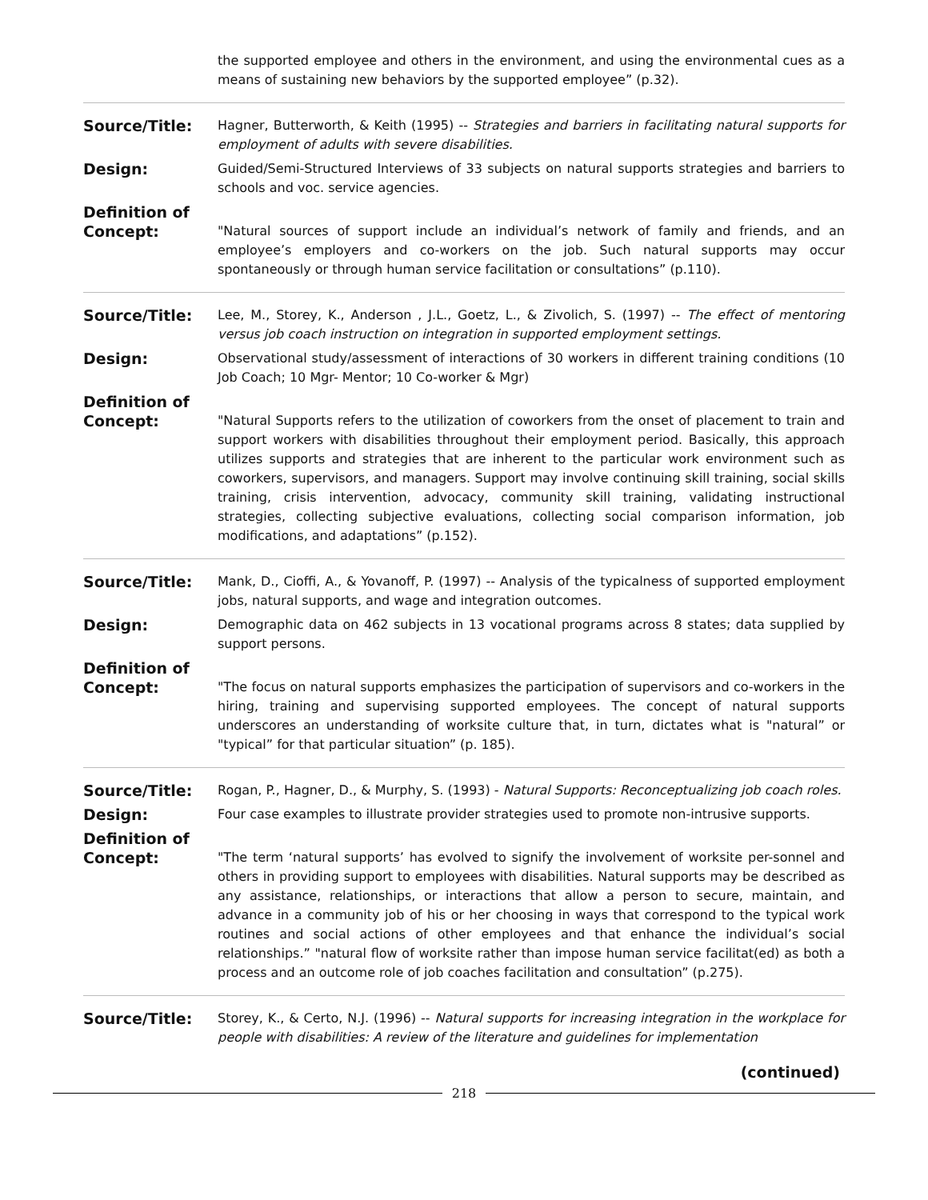the supported employee and others in the environment, and using the environmental cues as a means of sustaining new behaviors by the supported employee” (p.32).
Source/Title:
Hagner, Butterworth, & Keith (1995) -- Strategies and barriers in facilitating natural supports for employment of adults with severe disabilities.
Design:
Guided/Semi-Structured Interviews of 33 subjects on natural supports strategies and barriers to schools and voc. service agencies.
Definition of
Concept:
"Natural sources of support include an individual’s network of family and friends, and an employee’s employers and co-workers on the job. Such natural supports may occur spontaneously or through human service facilitation or consultations” (p.110).
Source/Title:
Lee, M., Storey, K., Anderson , J.L., Goetz, L., & Zivolich, S. (1997) -- The effect of mentoring versus job coach instruction on integration in supported employment settings.
Design:
Observational study/assessment of interactions of 30 workers in different training conditions (10 Job Coach; 10 Mgr- Mentor; 10 Co-worker & Mgr)
Definition of
Concept:
"Natural Supports refers to the utilization of coworkers from the onset of placement to train and support workers with disabilities throughout their employment period. Basically, this approach utilizes supports and strategies that are inherent to the particular work environment such as coworkers, supervisors, and managers. Support may involve continuing skill training, social skills training, crisis intervention, advocacy, community skill training, validating instructional strategies, collecting subjective evaluations, collecting social comparison information, job modifications, and adaptations” (p.152).
Source/Title:
Mank, D., Cioffi, A., & Yovanoff, P. (1997) -- Analysis of the typicalness of supported employment jobs, natural supports, and wage and integration outcomes.
Design:
Demographic data on 462 subjects in 13 vocational programs across 8 states; data supplied by support persons.
Definition of
Concept:
"The focus on natural supports emphasizes the participation of supervisors and co-workers in the hiring, training and supervising supported employees. The concept of natural supports underscores an understanding of worksite culture that, in turn, dictates what is "natural” or "typical” for that particular situation” (p. 185).
Source/Title:
Rogan, P., Hagner, D., & Murphy, S. (1993) - Natural Supports: Reconceptualizing job coach roles.
Design:
Four case examples to illustrate provider strategies used to promote non-intrusive supports.
Definition of
Concept:
"The term ‘natural supports’ has evolved to signify the involvement of worksite per-sonnel and others in providing support to employees with disabilities. Natural supports may be described as any assistance, relationships, or interactions that allow a person to secure, maintain, and advance in a community job of his or her choosing in ways that correspond to the typical work routines and social actions of other employees and that enhance the individual’s social relationships.” "natural flow of worksite rather than impose human service facilitat(ed) as both a process and an outcome role of job coaches facilitation and consultation” (p.275).
Source/Title:
Storey, K., & Certo, N.J. (1996) -- Natural supports for increasing integration in the workplace for people with disabilities: A review of the literature and guidelines for implementation
(continued)
218